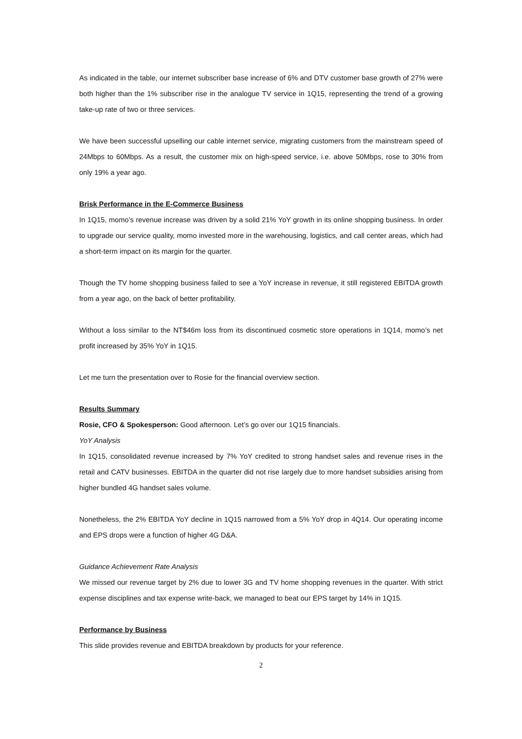As indicated in the table, our internet subscriber base increase of 6% and DTV customer base growth of 27% were both higher than the 1% subscriber rise in the analogue TV service in 1Q15, representing the trend of a growing take-up rate of two or three services.
We have been successful upselling our cable internet service, migrating customers from the mainstream speed of 24Mbps to 60Mbps. As a result, the customer mix on high-speed service, i.e. above 50Mbps, rose to 30% from only 19% a year ago.
Brisk Performance in the E-Commerce Business
In 1Q15, momo’s revenue increase was driven by a solid 21% YoY growth in its online shopping business. In order to upgrade our service quality, momo invested more in the warehousing, logistics, and call center areas, which had a short-term impact on its margin for the quarter.
Though the TV home shopping business failed to see a YoY increase in revenue, it still registered EBITDA growth from a year ago, on the back of better profitability.
Without a loss similar to the NT$46m loss from its discontinued cosmetic store operations in 1Q14, momo’s net profit increased by 35% YoY in 1Q15.
Let me turn the presentation over to Rosie for the financial overview section.
Results Summary
Rosie, CFO & Spokesperson: Good afternoon. Let’s go over our 1Q15 financials.
YoY Analysis
In 1Q15, consolidated revenue increased by 7% YoY credited to strong handset sales and revenue rises in the retail and CATV businesses. EBITDA in the quarter did not rise largely due to more handset subsidies arising from higher bundled 4G handset sales volume.
Nonetheless, the 2% EBITDA YoY decline in 1Q15 narrowed from a 5% YoY drop in 4Q14. Our operating income and EPS drops were a function of higher 4G D&A.
Guidance Achievement Rate Analysis
We missed our revenue target by 2% due to lower 3G and TV home shopping revenues in the quarter. With strict expense disciplines and tax expense write-back, we managed to beat our EPS target by 14% in 1Q15.
Performance by Business
This slide provides revenue and EBITDA breakdown by products for your reference.
2